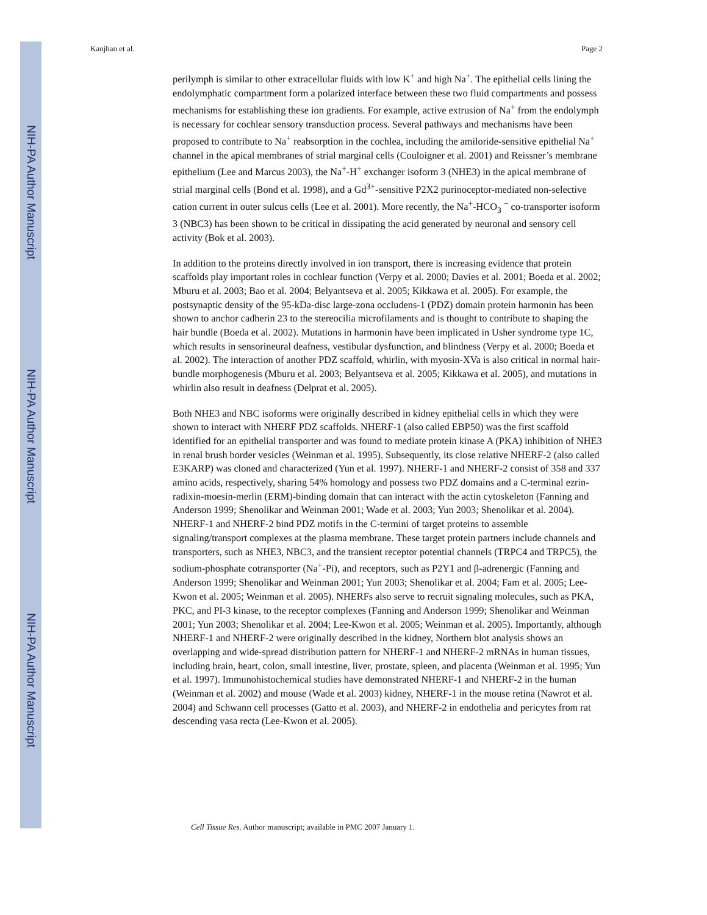NIH-PA Author Manuscript
NIH-PA Author Manuscript
NIH-PA Author Manuscript
Kanjhan et al. Page 2
perilymph is similar to other extracellular fluids with low K<sup>+</sup> and high Na<sup>+</sup>. The epithelial cells lining the endolymphatic compartment form a polarized interface between these two fluid compartments and possess mechanisms for establishing these ion gradients. For example, active extrusion of Na<sup>+</sup> from the endolymph is necessary for cochlear sensory transduction process. Several pathways and mechanisms have been proposed to contribute to Na<sup>+</sup> reabsorption in the cochlea, including the amiloride-sensitive epithelial Na<sup>+</sup> channel in the apical membranes of strial marginal cells (Couloigner et al. 2001) and Reissner’s membrane epithelium (Lee and Marcus 2003), the Na<sup>+</sup>-H<sup>+</sup> exchanger isoform 3 (NHE3) in the apical membrane of strial marginal cells (Bond et al. 1998), and a Gd<sup>3+</sup>-sensitive P2X2 purinoceptor-mediated non-selective cation current in outer sulcus cells (Lee et al. 2001). More recently, the Na<sup>+</sup>-HCO<sub>3</sub> <sup>−</sup> co-transporter isoform 3 (NBC3) has been shown to be critical in dissipating the acid generated by neuronal and sensory cell activity (Bok et al. 2003).
In addition to the proteins directly involved in ion transport, there is increasing evidence that protein scaffolds play important roles in cochlear function (Verpy et al. 2000; Davies et al. 2001; Boeda et al. 2002; Mburu et al. 2003; Bao et al. 2004; Belyantseva et al. 2005; Kikkawa et al. 2005). For example, the postsynaptic density of the 95-kDa-disc large-zona occludens-1 (PDZ) domain protein harmonin has been shown to anchor cadherin 23 to the stereocilia microfilaments and is thought to contribute to shaping the hair bundle (Boeda et al. 2002). Mutations in harmonin have been implicated in Usher syndrome type 1C, which results in sensorineural deafness, vestibular dysfunction, and blindness (Verpy et al. 2000; Boeda et al. 2002). The interaction of another PDZ scaffold, whirlin, with myosin-XVa is also critical in normal hair-bundle morphogenesis (Mburu et al. 2003; Belyantseva et al. 2005; Kikkawa et al. 2005), and mutations in whirlin also result in deafness (Delprat et al. 2005).
Both NHE3 and NBC isoforms were originally described in kidney epithelial cells in which they were shown to interact with NHERF PDZ scaffolds. NHERF-1 (also called EBP50) was the first scaffold identified for an epithelial transporter and was found to mediate protein kinase A (PKA) inhibition of NHE3 in renal brush border vesicles (Weinman et al. 1995). Subsequently, its close relative NHERF-2 (also called E3KARP) was cloned and characterized (Yun et al. 1997). NHERF-1 and NHERF-2 consist of 358 and 337 amino acids, respectively, sharing 54% homology and possess two PDZ domains and a C-terminal ezrin-radixin-moesin-merlin (ERM)-binding domain that can interact with the actin cytoskeleton (Fanning and Anderson 1999; Shenolikar and Weinman 2001; Wade et al. 2003; Yun 2003; Shenolikar et al. 2004). NHERF-1 and NHERF-2 bind PDZ motifs in the C-termini of target proteins to assemble signaling/transport complexes at the plasma membrane. These target protein partners include channels and transporters, such as NHE3, NBC3, and the transient receptor potential channels (TRPC4 and TRPC5), the sodium-phosphate cotransporter (Na<sup>+</sup>-Pi), and receptors, such as P2Y1 and β-adrenergic (Fanning and Anderson 1999; Shenolikar and Weinman 2001; Yun 2003; Shenolikar et al. 2004; Fam et al. 2005; Lee-Kwon et al. 2005; Weinman et al. 2005). NHERFs also serve to recruit signaling molecules, such as PKA, PKC, and PI-3 kinase, to the receptor complexes (Fanning and Anderson 1999; Shenolikar and Weinman 2001; Yun 2003; Shenolikar et al. 2004; Lee-Kwon et al. 2005; Weinman et al. 2005). Importantly, although NHERF-1 and NHERF-2 were originally described in the kidney, Northern blot analysis shows an overlapping and wide-spread distribution pattern for NHERF-1 and NHERF-2 mRNAs in human tissues, including brain, heart, colon, small intestine, liver, prostate, spleen, and placenta (Weinman et al. 1995; Yun et al. 1997). Immunohistochemical studies have demonstrated NHERF-1 and NHERF-2 in the human (Weinman et al. 2002) and mouse (Wade et al. 2003) kidney, NHERF-1 in the mouse retina (Nawrot et al. 2004) and Schwann cell processes (Gatto et al. 2003), and NHERF-2 in endothelia and pericytes from rat descending vasa recta (Lee-Kwon et al. 2005).
Cell Tissue Res. Author manuscript; available in PMC 2007 January 1.